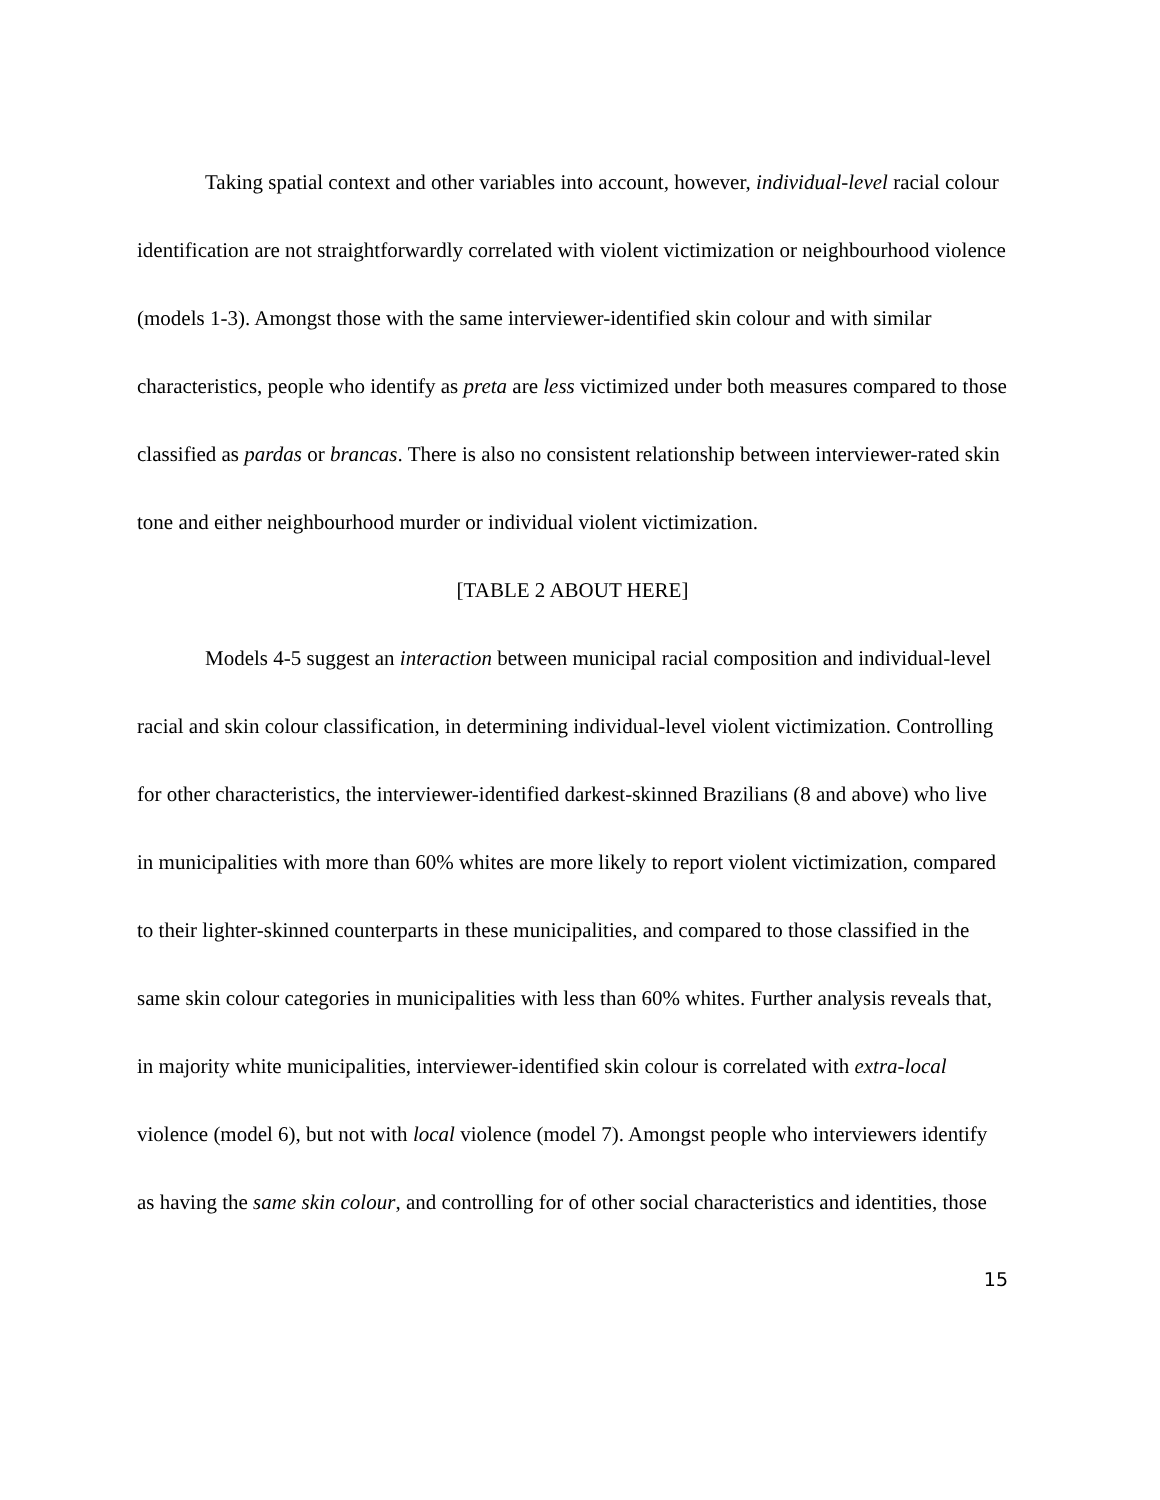Taking spatial context and other variables into account, however, individual-level racial colour identification are not straightforwardly correlated with violent victimization or neighbourhood violence (models 1-3). Amongst those with the same interviewer-identified skin colour and with similar characteristics, people who identify as preta are less victimized under both measures compared to those classified as pardas or brancas. There is also no consistent relationship between interviewer-rated skin tone and either neighbourhood murder or individual violent victimization.
[TABLE 2 ABOUT HERE]
Models 4-5 suggest an interaction between municipal racial composition and individual-level racial and skin colour classification, in determining individual-level violent victimization. Controlling for other characteristics, the interviewer-identified darkest-skinned Brazilians (8 and above) who live in municipalities with more than 60% whites are more likely to report violent victimization, compared to their lighter-skinned counterparts in these municipalities, and compared to those classified in the same skin colour categories in municipalities with less than 60% whites. Further analysis reveals that, in majority white municipalities, interviewer-identified skin colour is correlated with extra-local violence (model 6), but not with local violence (model 7). Amongst people who interviewers identify as having the same skin colour, and controlling for of other social characteristics and identities, those
15